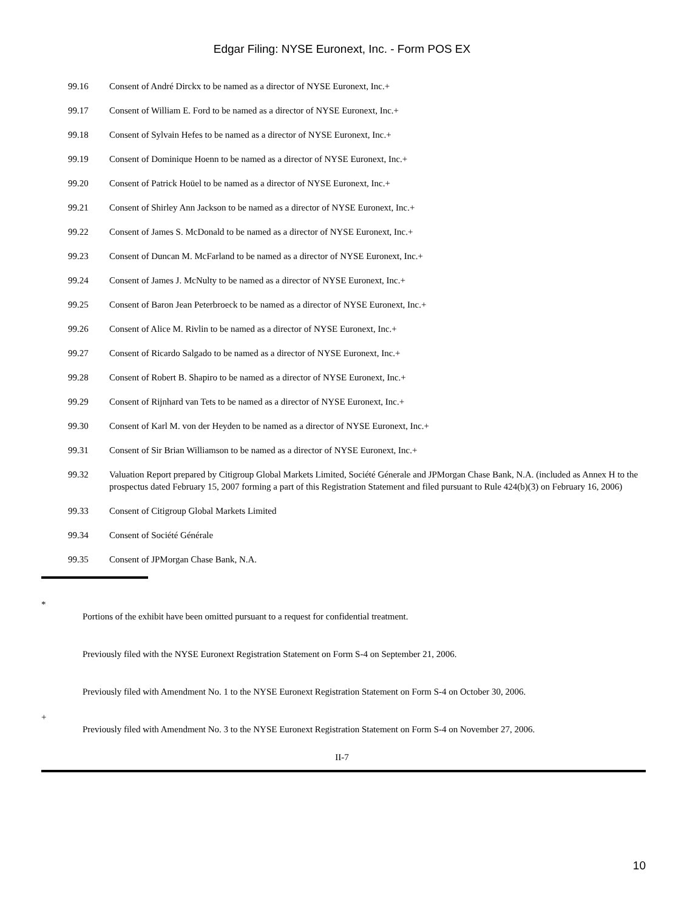Edgar Filing: NYSE Euronext, Inc. - Form POS EX
| 99.16 | Consent of André Dirckx to be named as a director of NYSE Euronext, Inc.+ |
| 99.17 | Consent of William E. Ford to be named as a director of NYSE Euronext, Inc.+ |
| 99.18 | Consent of Sylvain Hefes to be named as a director of NYSE Euronext, Inc.+ |
| 99.19 | Consent of Dominique Hoenn to be named as a director of NYSE Euronext, Inc.+ |
| 99.20 | Consent of Patrick Hoüel to be named as a director of NYSE Euronext, Inc.+ |
| 99.21 | Consent of Shirley Ann Jackson to be named as a director of NYSE Euronext, Inc.+ |
| 99.22 | Consent of James S. McDonald to be named as a director of NYSE Euronext, Inc.+ |
| 99.23 | Consent of Duncan M. McFarland to be named as a director of NYSE Euronext, Inc.+ |
| 99.24 | Consent of James J. McNulty to be named as a director of NYSE Euronext, Inc.+ |
| 99.25 | Consent of Baron Jean Peterbroeck to be named as a director of NYSE Euronext, Inc.+ |
| 99.26 | Consent of Alice M. Rivlin to be named as a director of NYSE Euronext, Inc.+ |
| 99.27 | Consent of Ricardo Salgado to be named as a director of NYSE Euronext, Inc.+ |
| 99.28 | Consent of Robert B. Shapiro to be named as a director of NYSE Euronext, Inc.+ |
| 99.29 | Consent of Rijnhard van Tets to be named as a director of NYSE Euronext, Inc.+ |
| 99.30 | Consent of Karl M. von der Heyden to be named as a director of NYSE Euronext, Inc.+ |
| 99.31 | Consent of Sir Brian Williamson to be named as a director of NYSE Euronext, Inc.+ |
| 99.32 | Valuation Report prepared by Citigroup Global Markets Limited, Société Génerale and JPMorgan Chase Bank, N.A. (included as Annex H to the prospectus dated February 15, 2007 forming a part of this Registration Statement and filed pursuant to Rule 424(b)(3) on February 16, 2006) |
| 99.33 | Consent of Citigroup Global Markets Limited |
| 99.34 | Consent of Société Générale |
| 99.35 | Consent of JPMorgan Chase Bank, N.A. |
*
Portions of the exhibit have been omitted pursuant to a request for confidential treatment.
Previously filed with the NYSE Euronext Registration Statement on Form S-4 on September 21, 2006.
Previously filed with Amendment No. 1 to the NYSE Euronext Registration Statement on Form S-4 on October 30, 2006.
+
Previously filed with Amendment No. 3 to the NYSE Euronext Registration Statement on Form S-4 on November 27, 2006.
II-7
10